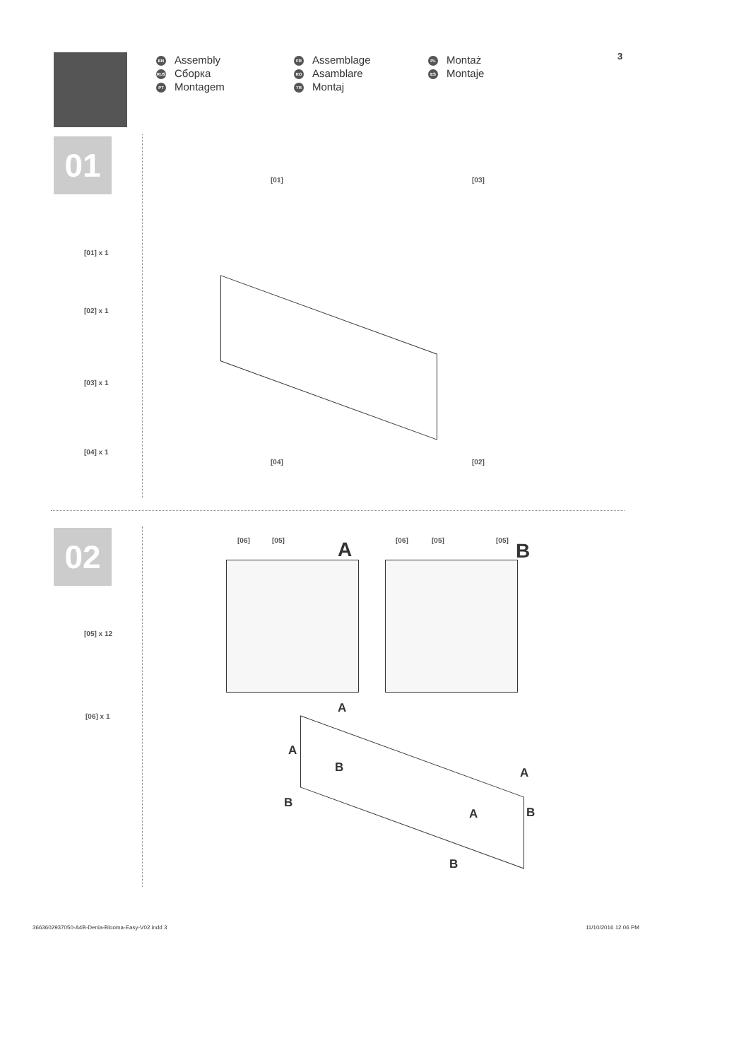EN Assembly FR Assemblage PL Montaż RUS Сборка RO Asamblare ES Montaje PT Montagem TR Montaj
3
01
[01] x 1
[02] x 1
[03] x 1
[04] x 1
[01] [03]
[04] [02]
02
[05] x 12
[06] x 1
[06] [05] A [06] [05] [05] B
A
A
B A
B
A B
B
3663602937050-A4B-Denia-Blooma-Easy-V02.indd 3
11/10/2016 12:06 PM